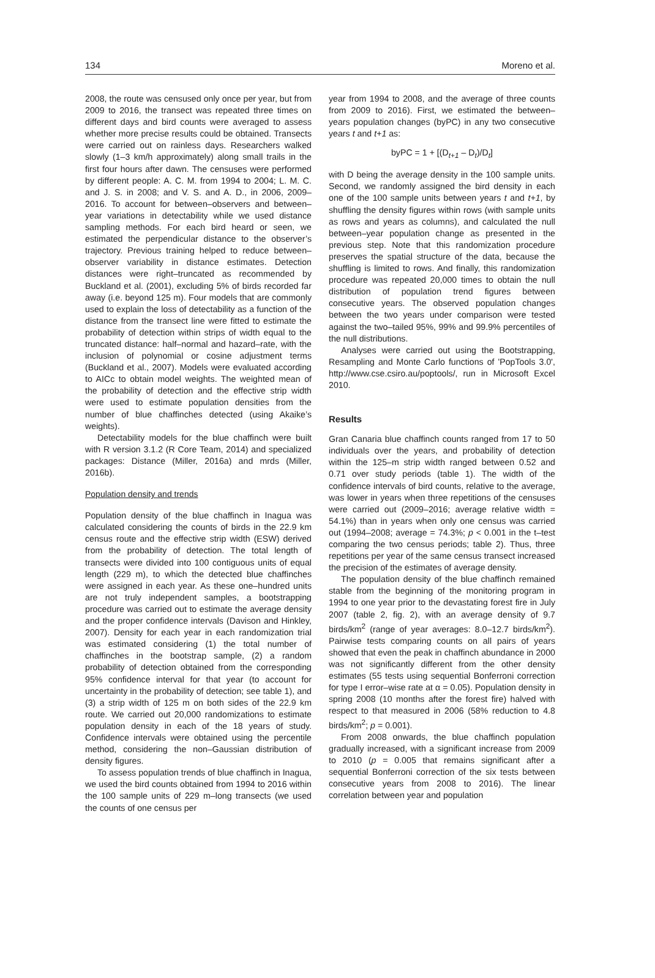134 Moreno et al.
2008, the route was censused only once per year, but from 2009 to 2016, the transect was repeated three times on different days and bird counts were averaged to assess whether more precise results could be obtained. Transects were carried out on rainless days. Researchers walked slowly (1–3 km/h approximately) along small trails in the first four hours after dawn. The censuses were performed by different people: A. C. M. from 1994 to 2004; L. M. C. and J. S. in 2008; and V. S. and A. D., in 2006, 2009–2016. To account for between–observers and between–year variations in detectability while we used distance sampling methods. For each bird heard or seen, we estimated the perpendicular distance to the observer’s trajectory. Previous training helped to reduce between–observer variability in distance estimates. Detection distances were right–truncated as recommended by Buckland et al. (2001), excluding 5% of birds recorded far away (i.e. beyond 125 m). Four models that are commonly used to explain the loss of detectability as a function of the distance from the transect line were fitted to estimate the probability of detection within strips of width equal to the truncated distance: half–normal and hazard–rate, with the inclusion of polynomial or cosine adjustment terms (Buckland et al., 2007). Models were evaluated according to AICc to obtain model weights. The weighted mean of the probability of detection and the effective strip width were used to estimate population densities from the number of blue chaffinches detected (using Akaike’s weights).
Detectability models for the blue chaffinch were built with R version 3.1.2 (R Core Team, 2014) and specialized packages: Distance (Miller, 2016a) and mrds (Miller, 2016b).
Population density and trends
Population density of the blue chaffinch in Inagua was calculated considering the counts of birds in the 22.9 km census route and the effective strip width (ESW) derived from the probability of detection. The total length of transects were divided into 100 contiguous units of equal length (229 m), to which the detected blue chaffinches were assigned in each year. As these one–hundred units are not truly independent samples, a bootstrapping procedure was carried out to estimate the average density and the proper confidence intervals (Davison and Hinkley, 2007). Density for each year in each randomization trial was estimated considering (1) the total number of chaffinches in the bootstrap sample, (2) a random probability of detection obtained from the corresponding 95% confidence interval for that year (to account for uncertainty in the probability of detection; see table 1), and (3) a strip width of 125 m on both sides of the 22.9 km route. We carried out 20,000 randomizations to estimate population density in each of the 18 years of study. Confidence intervals were obtained using the percentile method, considering the non–Gaussian distribution of density figures.
To assess population trends of blue chaffinch in Inagua, we used the bird counts obtained from 1994 to 2016 within the 100 sample units of 229 m–long transects (we used the counts of one census per
year from 1994 to 2008, and the average of three counts from 2009 to 2016). First, we estimated the between–years population changes (byPC) in any two consecutive years t and t+1 as:
byPC = 1 + [(D<sub>t+1</sub> – D<sub>t</sub>)/D<sub>t</sub>]
with D being the average density in the 100 sample units. Second, we randomly assigned the bird density in each one of the 100 sample units between years t and t+1, by shuffling the density figures within rows (with sample units as rows and years as columns), and calculated the null between–year population change as presented in the previous step. Note that this randomization procedure preserves the spatial structure of the data, because the shuffling is limited to rows. And finally, this randomization procedure was repeated 20,000 times to obtain the null distribution of population trend figures between consecutive years. The observed population changes between the two years under comparison were tested against the two–tailed 95%, 99% and 99.9% percentiles of the null distributions.
Analyses were carried out using the Bootstrapping, Resampling and Monte Carlo functions of 'PopTools 3.0', http://www.cse.csiro.au/poptools/, run in Microsoft Excel 2010.
Results
Gran Canaria blue chaffinch counts ranged from 17 to 50 individuals over the years, and probability of detection within the 125–m strip width ranged between 0.52 and 0.71 over study periods (table 1). The width of the confidence intervals of bird counts, relative to the average, was lower in years when three repetitions of the censuses were carried out (2009–2016; average relative width = 54.1%) than in years when only one census was carried out (1994–2008; average = 74.3%; p < 0.001 in the t–test comparing the two census periods; table 2). Thus, three repetitions per year of the same census transect increased the precision of the estimates of average density.
The population density of the blue chaffinch remained stable from the beginning of the monitoring program in 1994 to one year prior to the devastating forest fire in July 2007 (table 2, fig. 2), with an average density of 9.7 birds/km<sup>2</sup> (range of year averages: 8.0–12.7 birds/km<sup>2</sup>). Pairwise tests comparing counts on all pairs of years showed that even the peak in chaffinch abundance in 2000 was not significantly different from the other density estimates (55 tests using sequential Bonferroni correction for type I error–wise rate at α = 0.05). Population density in spring 2008 (10 months after the forest fire) halved with respect to that measured in 2006 (58% reduction to 4.8 birds/km<sup>2</sup>; p = 0.001).
From 2008 onwards, the blue chaffinch population gradually increased, with a significant increase from 2009 to 2010 (p = 0.005 that remains significant after a sequential Bonferroni correction of the six tests between consecutive years from 2008 to 2016). The linear correlation between year and population